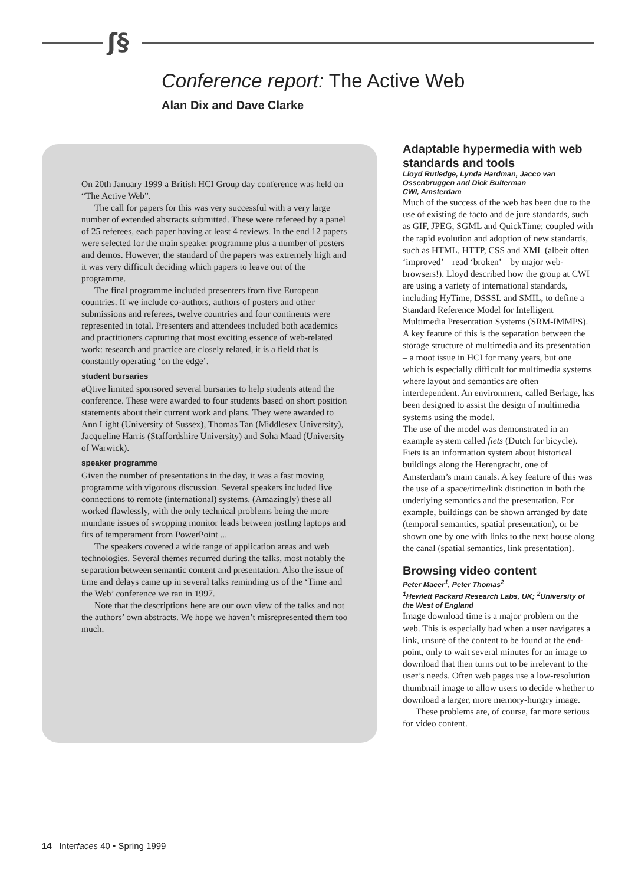ʃ§
Conference report: The Active Web
Alan Dix and Dave Clarke
On 20th January 1999 a British HCI Group day conference was held on “The Active Web”.
The call for papers for this was very successful with a very large number of extended abstracts submitted. These were refereed by a panel of 25 referees, each paper having at least 4 reviews. In the end 12 papers were selected for the main speaker programme plus a number of posters and demos. However, the standard of the papers was extremely high and it was very difficult deciding which papers to leave out of the programme.
The final programme included presenters from five European countries. If we include co-authors, authors of posters and other submissions and referees, twelve countries and four continents were represented in total. Presenters and attendees included both academics and practitioners capturing that most exciting essence of web-related work: research and practice are closely related, it is a field that is constantly operating ‘on the edge’.
student bursaries
aQtive limited sponsored several bursaries to help students attend the conference. These were awarded to four students based on short position statements about their current work and plans. They were awarded to Ann Light (University of Sussex), Thomas Tan (Middlesex University), Jacqueline Harris (Staffordshire University) and Soha Maad (University of Warwick).
speaker programme
Given the number of presentations in the day, it was a fast moving programme with vigorous discussion. Several speakers included live connections to remote (international) systems. (Amazingly) these all worked flawlessly, with the only technical problems being the more mundane issues of swopping monitor leads between jostling laptops and fits of temperament from PowerPoint ...
The speakers covered a wide range of application areas and web technologies. Several themes recurred during the talks, most notably the separation between semantic content and presentation. Also the issue of time and delays came up in several talks reminding us of the ‘Time and the Web’ conference we ran in 1997.
Note that the descriptions here are our own view of the talks and not the authors’ own abstracts. We hope we haven’t misrepresented them too much.
Adaptable hypermedia with web standards and tools
Lloyd Rutledge, Lynda Hardman, Jacco van Ossenbruggen and Dick Bulterman
CWI, Amsterdam
Much of the success of the web has been due to the use of existing de facto and de jure standards, such as GIF, JPEG, SGML and QuickTime; coupled with the rapid evolution and adoption of new standards, such as HTML, HTTP, CSS and XML (albeit often ‘improved’ – read ‘broken’ – by major web-browsers!). Lloyd described how the group at CWI are using a variety of international standards, including HyTime, DSSSL and SMIL, to define a Standard Reference Model for Intelligent Multimedia Presentation Systems (SRM-IMMPS). A key feature of this is the separation between the storage structure of multimedia and its presentation – a moot issue in HCI for many years, but one which is especially difficult for multimedia systems where layout and semantics are often interdependent. An environment, called Berlage, has been designed to assist the design of multimedia systems using the model.
The use of the model was demonstrated in an example system called fiets (Dutch for bicycle). Fiets is an information system about historical buildings along the Herengracht, one of Amsterdam’s main canals. A key feature of this was the use of a space/time/link distinction in both the underlying semantics and the presentation. For example, buildings can be shown arranged by date (temporal semantics, spatial presentation), or be shown one by one with links to the next house along the canal (spatial semantics, link presentation).
Browsing video content
Peter Macer<sup>1</sup>, Peter Thomas<sup>2</sup>
<sup>1</sup> Hewlett Packard Research Labs, UK; <sup>2</sup>University of the West of England
Image download time is a major problem on the web. This is especially bad when a user navigates a link, unsure of the content to be found at the end-point, only to wait several minutes for an image to download that then turns out to be irrelevant to the user’s needs. Often web pages use a low-resolution thumbnail image to allow users to decide whether to download a larger, more memory-hungry image.
These problems are, of course, far more serious for video content.
14 Interfaces 40 • Spring 1999